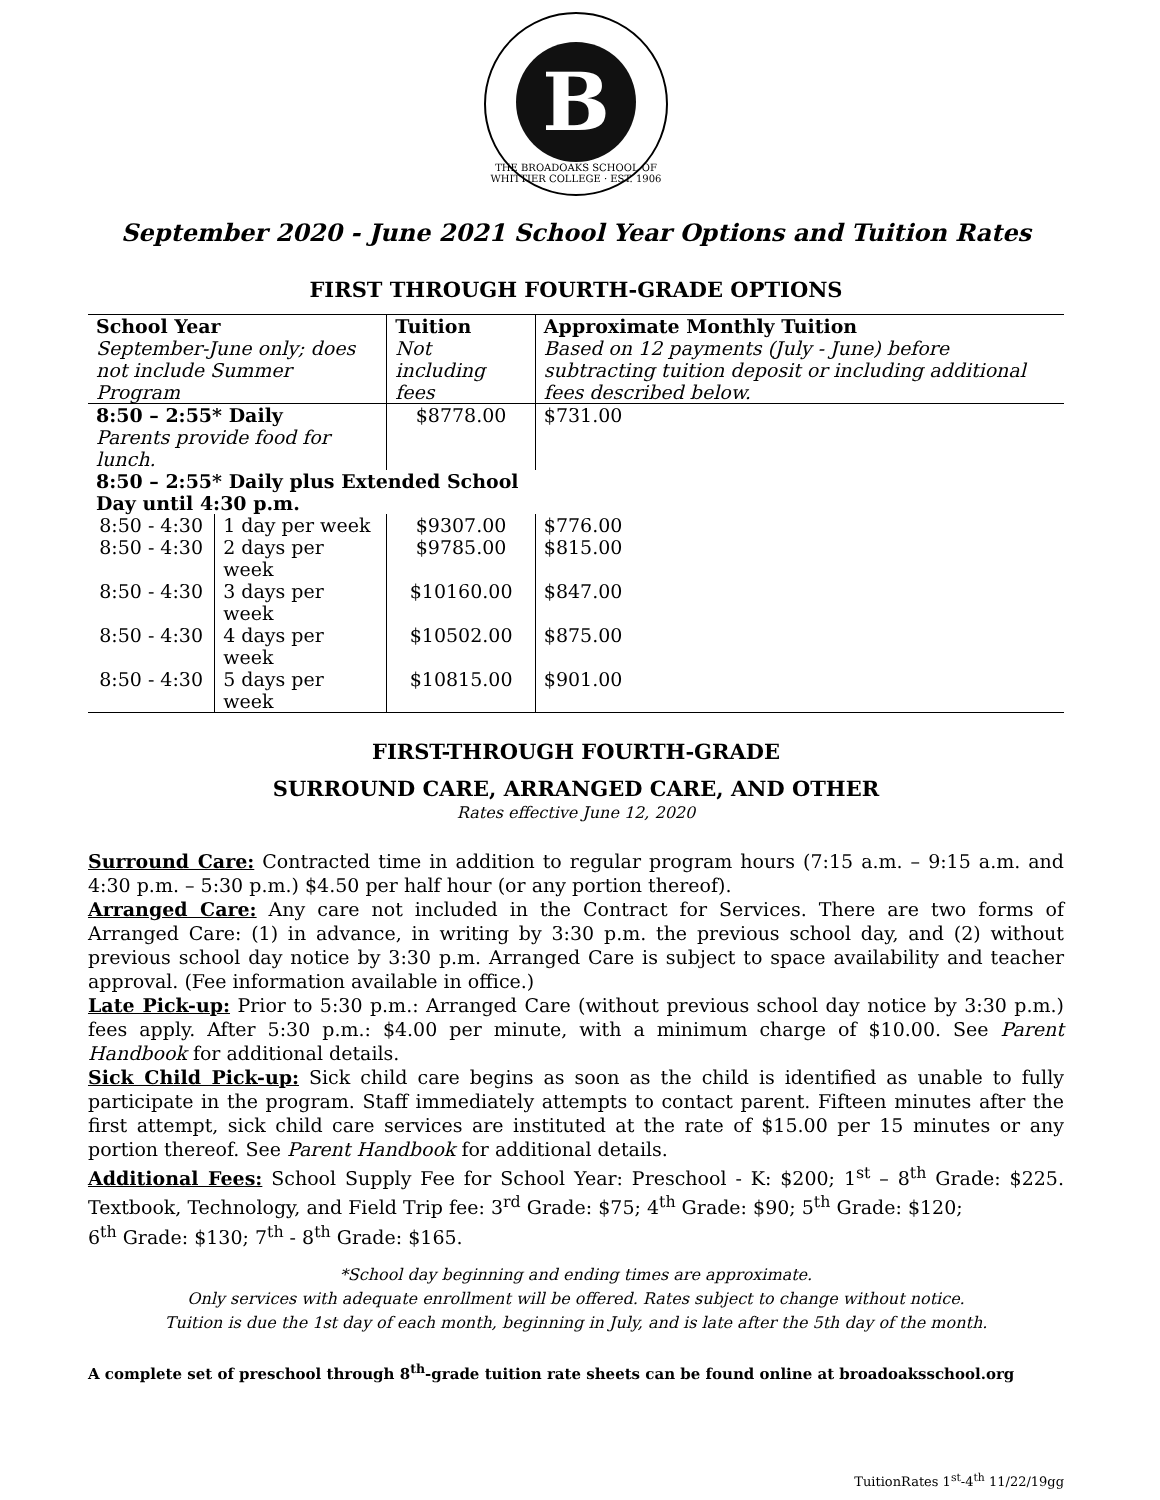B
THE BROADOAKS SCHOOL OF WHITTIER COLLEGE · EST. 1906
September 2020 - June 2021 School Year Options and Tuition Rates
FIRST THROUGH FOURTH-GRADE OPTIONS
| School Year September-June only; does not include Summer Program | | Tuition Not including fees | Approximate Monthly Tuition Based on 12 payments (July - June) before subtracting tuition deposit or including additional fees described below. |
| 8:50 – 2:55* Daily | | $8778.00 | $731.00 |
| Parents provide food for lunch. | | | |
| 8:50 – 2:55* Daily plus Extended School Day until 4:30 p.m. | | | |
| 8:50 - 4:30 | 1 day per week | $9307.00 | $776.00 |
| 8:50 - 4:30 | 2 days per week | $9785.00 | $815.00 |
| 8:50 - 4:30 | 3 days per week | $10160.00 | $847.00 |
| 8:50 - 4:30 | 4 days per week | $10502.00 | $875.00 |
| 8:50 - 4:30 | 5 days per week | $10815.00 | $901.00 |
FIRST-THROUGH FOURTH-GRADE
SURROUND CARE, ARRANGED CARE, AND OTHER
Rates effective June 12, 2020
Surround Care: Contracted time in addition to regular program hours (7:15 a.m. – 9:15 a.m. and 4:30 p.m. – 5:30 p.m.) $4.50 per half hour (or any portion thereof).
Arranged Care: Any care not included in the Contract for Services. There are two forms of Arranged Care: (1) in advance, in writing by 3:30 p.m. the previous school day, and (2) without previous school day notice by 3:30 p.m. Arranged Care is subject to space availability and teacher approval. (Fee information available in office.)
Late Pick-up: Prior to 5:30 p.m.: Arranged Care (without previous school day notice by 3:30 p.m.) fees apply. After 5:30 p.m.: $4.00 per minute, with a minimum charge of $10.00. See Parent Handbook for additional details.
Sick Child Pick-up: Sick child care begins as soon as the child is identified as unable to fully participate in the program. Staff immediately attempts to contact parent. Fifteen minutes after the first attempt, sick child care services are instituted at the rate of $15.00 per 15 minutes or any portion thereof. See Parent Handbook for additional details.
Additional Fees: School Supply Fee for School Year: Preschool - K: $200; 1<sup>st</sup> – 8<sup>th</sup> Grade: $225. Textbook, Technology, and Field Trip fee: 3<sup>rd</sup> Grade: $75; 4<sup>th</sup> Grade: $90; 5<sup>th</sup> Grade: $120;
6<sup>th</sup> Grade: $130; 7<sup>th</sup> - 8<sup>th</sup> Grade: $165.
*School day beginning and ending times are approximate.
Only services with adequate enrollment will be offered. Rates subject to change without notice.
Tuition is due the 1st day of each month, beginning in July, and is late after the 5th day of the month.
A complete set of preschool through 8<sup>th</sup>-grade tuition rate sheets can be found online at broadoaksschool.org
TuitionRates 1<sup>st</sup>-4<sup>th</sup> 11/22/19gg